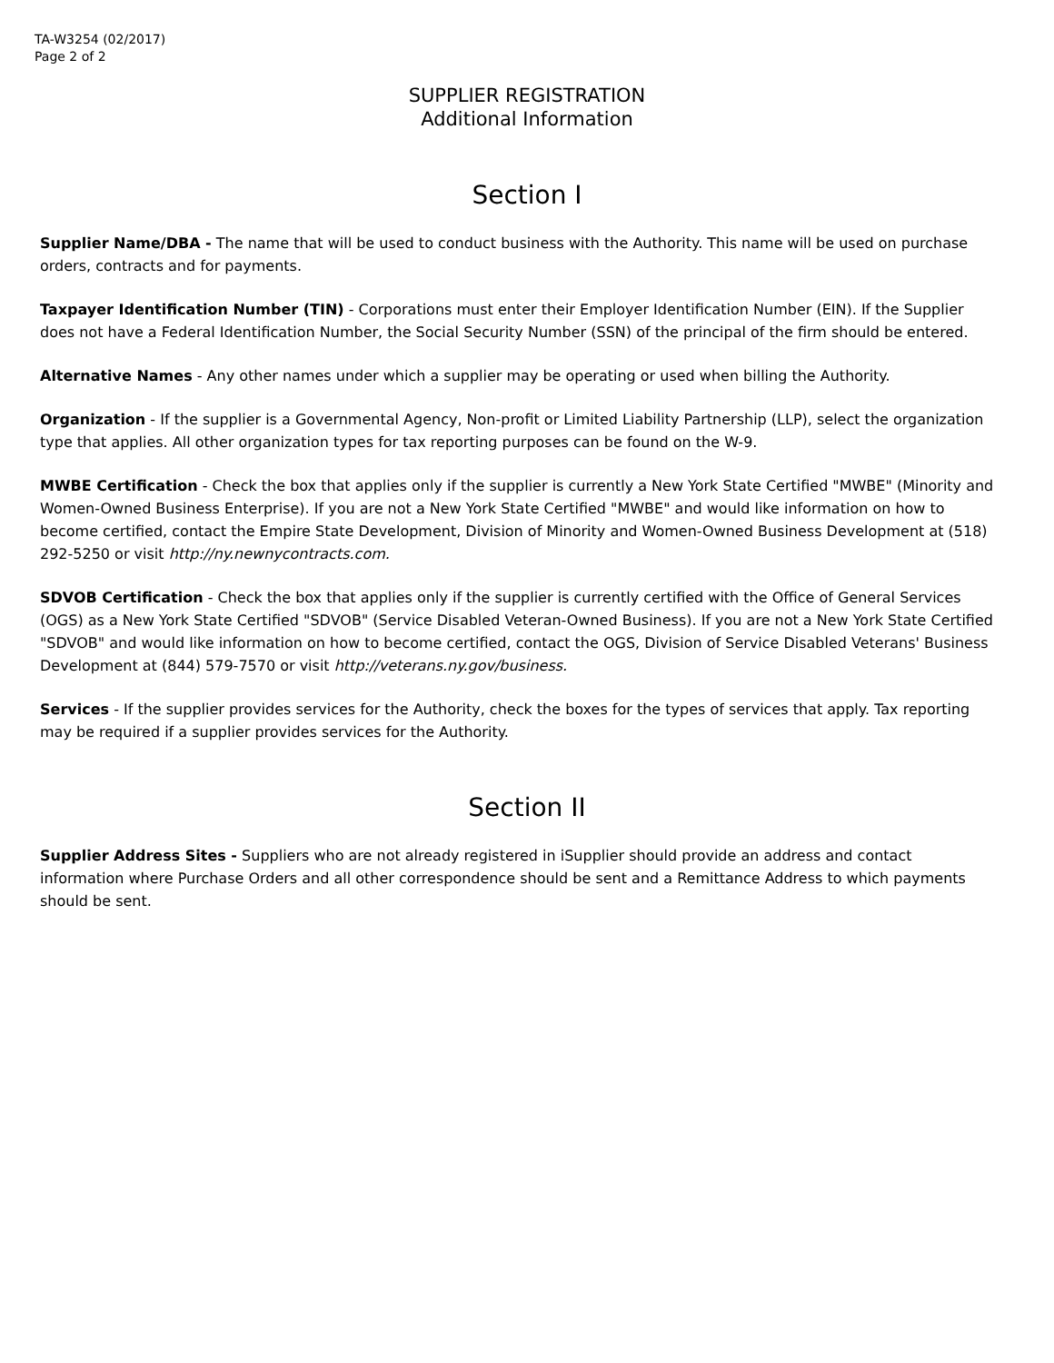TA-W3254 (02/2017)
Page 2 of 2
SUPPLIER REGISTRATION
Additional Information
Section I
Supplier Name/DBA - The name that will be used to conduct business with the Authority. This name will be used on purchase orders, contracts and for payments.
Taxpayer Identification Number (TIN) - Corporations must enter their Employer Identification Number (EIN). If the Supplier does not have a Federal Identification Number, the Social Security Number (SSN) of the principal of the firm should be entered.
Alternative Names - Any other names under which a supplier may be operating or used when billing the Authority.
Organization - If the supplier is a Governmental Agency, Non-profit or Limited Liability Partnership (LLP), select the organization type that applies. All other organization types for tax reporting purposes can be found on the W-9.
MWBE Certification - Check the box that applies only if the supplier is currently a New York State Certified "MWBE" (Minority and Women-Owned Business Enterprise). If you are not a New York State Certified "MWBE" and would like information on how to become certified, contact the Empire State Development, Division of Minority and Women-Owned Business Development at (518) 292-5250 or visit http://ny.newnycontracts.com.
SDVOB Certification - Check the box that applies only if the supplier is currently certified with the Office of General Services (OGS) as a New York State Certified "SDVOB" (Service Disabled Veteran-Owned Business). If you are not a New York State Certified "SDVOB" and would like information on how to become certified, contact the OGS, Division of Service Disabled Veterans' Business Development at (844) 579-7570 or visit http://veterans.ny.gov/business.
Services - If the supplier provides services for the Authority, check the boxes for the types of services that apply. Tax reporting may be required if a supplier provides services for the Authority.
Section II
Supplier Address Sites - Suppliers who are not already registered in iSupplier should provide an address and contact information where Purchase Orders and all other correspondence should be sent and a Remittance Address to which payments should be sent.